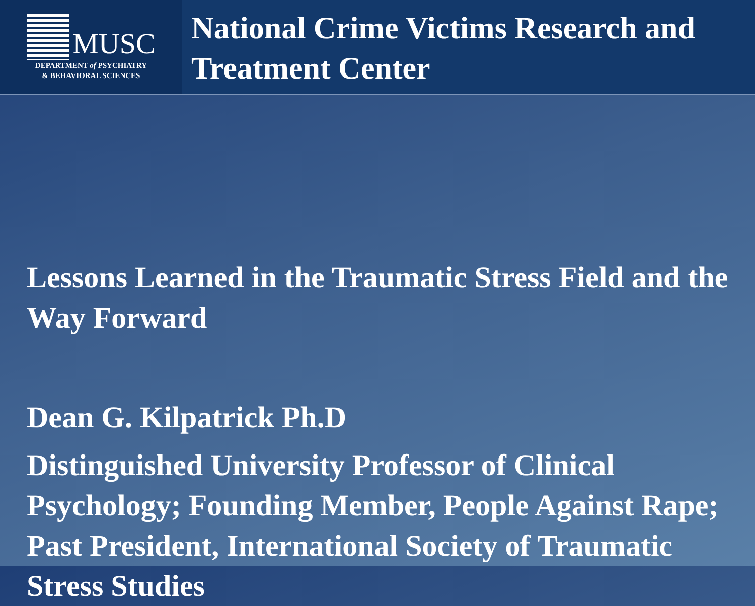MUSC
DEPARTMENT of PSYCHIATRY
& BEHAVIORAL SCIENCES
National Crime Victims Research and Treatment Center
Lessons Learned in the Traumatic Stress Field and the Way Forward
Dean G. Kilpatrick Ph.D
Distinguished University Professor of Clinical Psychology; Founding Member, People Against Rape; Past President, International Society of Traumatic Stress Studies